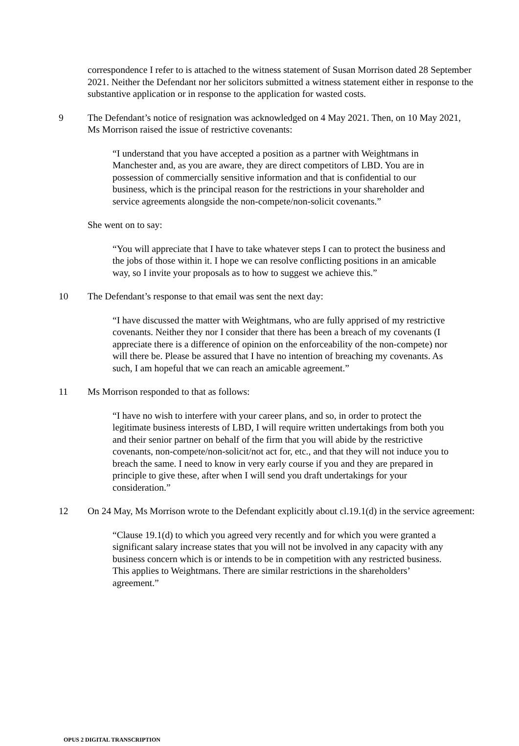correspondence I refer to is attached to the witness statement of Susan Morrison dated 28 September 2021. Neither the Defendant nor her solicitors submitted a witness statement either in response to the substantive application or in response to the application for wasted costs.
9 The Defendant’s notice of resignation was acknowledged on 4 May 2021. Then, on 10 May 2021, Ms Morrison raised the issue of restrictive covenants:
“I understand that you have accepted a position as a partner with Weightmans in Manchester and, as you are aware, they are direct competitors of LBD. You are in possession of commercially sensitive information and that is confidential to our business, which is the principal reason for the restrictions in your shareholder and service agreements alongside the non-compete/non-solicit covenants.”
She went on to say:
“You will appreciate that I have to take whatever steps I can to protect the business and the jobs of those within it. I hope we can resolve conflicting positions in an amicable way, so I invite your proposals as to how to suggest we achieve this.”
10 The Defendant’s response to that email was sent the next day:
“I have discussed the matter with Weightmans, who are fully apprised of my restrictive covenants. Neither they nor I consider that there has been a breach of my covenants (I appreciate there is a difference of opinion on the enforceability of the non-compete) nor will there be. Please be assured that I have no intention of breaching my covenants. As such, I am hopeful that we can reach an amicable agreement.”
11 Ms Morrison responded to that as follows:
“I have no wish to interfere with your career plans, and so, in order to protect the legitimate business interests of LBD, I will require written undertakings from both you and their senior partner on behalf of the firm that you will abide by the restrictive covenants, non-compete/non-solicit/not act for, etc., and that they will not induce you to breach the same. I need to know in very early course if you and they are prepared in principle to give these, after when I will send you draft undertakings for your consideration.”
12 On 24 May, Ms Morrison wrote to the Defendant explicitly about cl.19.1(d) in the service agreement:
“Clause 19.1(d) to which you agreed very recently and for which you were granted a significant salary increase states that you will not be involved in any capacity with any business concern which is or intends to be in competition with any restricted business. This applies to Weightmans. There are similar restrictions in the shareholders’ agreement.”
OPUS 2 DIGITAL TRANSCRIPTION